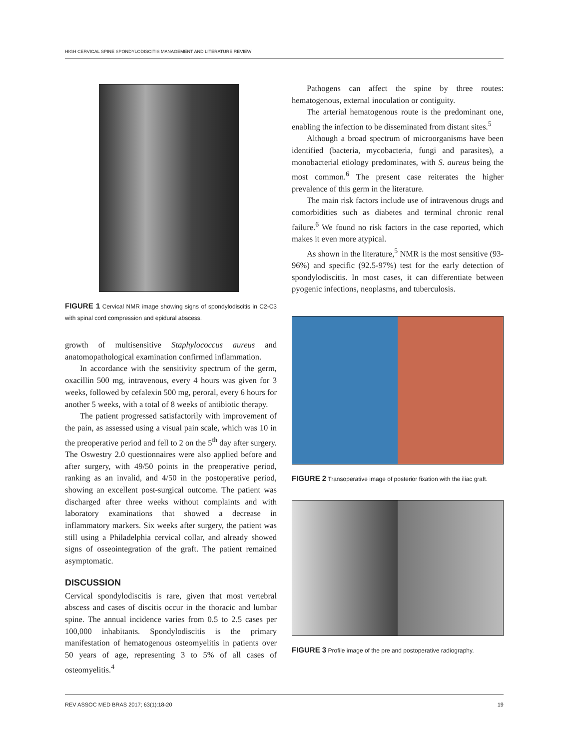HIGH CERVICAL SPINE SPONDYLODISCITIS MANAGEMENT AND LITERATURE REVIEW
FIGURE 1 Cervical NMR image showing signs of spondylodiscitis in C2-C3 with spinal cord compression and epidural abscess.
growth of multisensitive Staphylococcus aureus and anatomopathological examination confirmed inflammation.
In accordance with the sensitivity spectrum of the germ, oxacillin 500 mg, intravenous, every 4 hours was given for 3 weeks, followed by cefalexin 500 mg, peroral, every 6 hours for another 5 weeks, with a total of 8 weeks of antibiotic therapy.
The patient progressed satisfactorily with improvement of the pain, as assessed using a visual pain scale, which was 10 in the preoperative period and fell to 2 on the 5<sup>th</sup> day after surgery. The Oswestry 2.0 questionnaires were also applied before and after surgery, with 49/50 points in the preoperative period, ranking as an invalid, and 4/50 in the postoperative period, showing an excellent post-surgical outcome. The patient was discharged after three weeks without complaints and with laboratory examinations that showed a decrease in inflammatory markers. Six weeks after surgery, the patient was still using a Philadelphia cervical collar, and already showed signs of osseointegration of the graft. The patient remained asymptomatic.
DISCUSSION
Cervical spondylodiscitis is rare, given that most vertebral abscess and cases of discitis occur in the thoracic and lumbar spine. The annual incidence varies from 0.5 to 2.5 cases per 100,000 inhabitants. Spondylodiscitis is the primary manifestation of hematogenous osteomyelitis in patients over 50 years of age, representing 3 to 5% of all cases of osteomyelitis.<sup>4</sup>
Pathogens can affect the spine by three routes: hematogenous, external inoculation or contiguity.
The arterial hematogenous route is the predominant one, enabling the infection to be disseminated from distant sites.<sup>5</sup>
Although a broad spectrum of microorganisms have been identified (bacteria, mycobacteria, fungi and parasites), a monobacterial etiology predominates, with S. aureus being the most common.<sup>6</sup> The present case reiterates the higher prevalence of this germ in the literature.
The main risk factors include use of intravenous drugs and comorbidities such as diabetes and terminal chronic renal failure.<sup>6</sup> We found no risk factors in the case reported, which makes it even more atypical.
As shown in the literature,<sup>5</sup> NMR is the most sensitive (93-96%) and specific (92.5-97%) test for the early detection of spondylodiscitis. In most cases, it can differentiate between pyogenic infections, neoplasms, and tuberculosis.
FIGURE 2 Transoperative image of posterior fixation with the iliac graft.
FIGURE 3 Profile image of the pre and postoperative radiography.
REV ASSOC MED BRAS 2017; 63(1):18-20 19